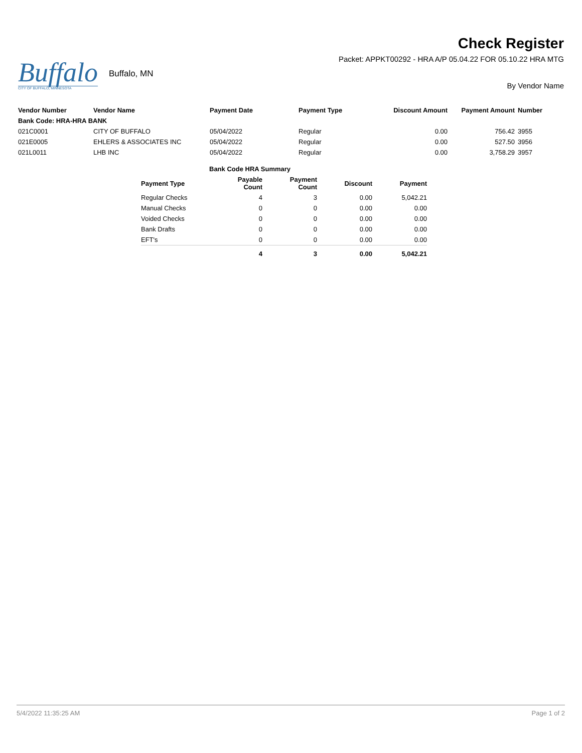Buffalo
CITY OF BUFFALO, MINNESOTA
Buffalo, MN
Check Register
Packet: APPKT00292 - HRA A/P 05.04.22 FOR 05.10.22 HRA MTG
By Vendor Name
| Vendor Number | Vendor Name | Payment Date | Payment Type | Discount Amount | Payment Amount | Number |
| --- | --- | --- | --- | --- | --- | --- |
| Bank Code: HRA-HRA BANK | | | | | | |
| 021C0001 | CITY OF BUFFALO | 05/04/2022 | Regular | 0.00 | 756.42 | 3955 |
| 021E0005 | EHLERS & ASSOCIATES INC | 05/04/2022 | Regular | 0.00 | 527.50 | 3956 |
| 021L0011 | LHB INC | 05/04/2022 | Regular | 0.00 | 3,758.29 | 3957 |
| | Bank Code HRA Summary | | | |
| Payment Type | Payable Count | Payment Count | Discount | Payment |
| Regular Checks | 4 | 3 | 0.00 | 5,042.21 |
| Manual Checks | 0 | 0 | 0.00 | 0.00 |
| Voided Checks | 0 | 0 | 0.00 | 0.00 |
| Bank Drafts | 0 | 0 | 0.00 | 0.00 |
| EFT's | 0 | 0 | 0.00 | 0.00 |
| | 4 | 3 | 0.00 | 5,042.21 |
5/4/2022 11:35:25 AM Page 1 of 2